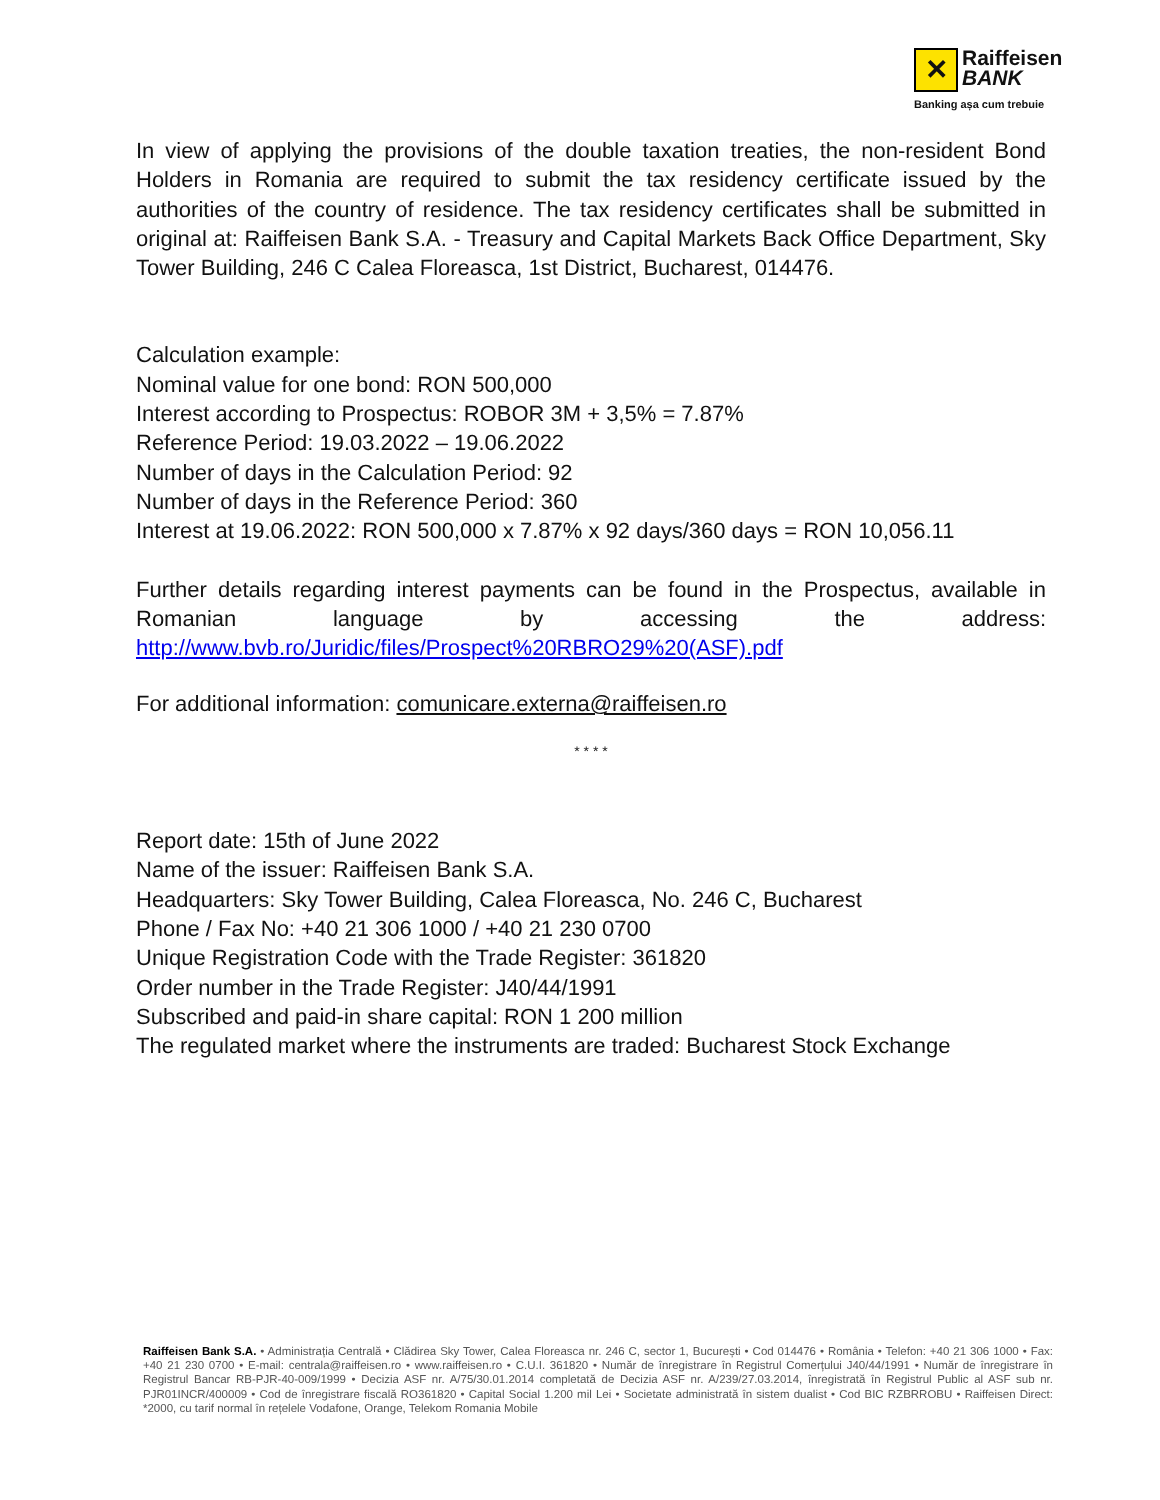✕ Raiffeisen
BANK
Banking așa cum trebuie
In view of applying the provisions of the double taxation treaties, the non-resident Bond Holders in Romania are required to submit the tax residency certificate issued by the authorities of the country of residence. The tax residency certificates shall be submitted in original at: Raiffeisen Bank S.A. - Treasury and Capital Markets Back Office Department, Sky Tower Building, 246 C Calea Floreasca, 1st District, Bucharest, 014476.
Calculation example:
Nominal value for one bond: RON 500,000
Interest according to Prospectus: ROBOR 3M + 3,5% = 7.87%
Reference Period: 19.03.2022 – 19.06.2022
Number of days in the Calculation Period: 92
Number of days in the Reference Period: 360
Interest at 19.06.2022: RON 500,000 x 7.87% x 92 days/360 days = RON 10,056.11
Further details regarding interest payments can be found in the Prospectus, available in Romanian language by accessing the address: http://www.bvb.ro/Juridic/files/Prospect%20RBRO29%20(ASF).pdf
For additional information: comunicare.externa@raiffeisen.ro
* * * *
Report date: 15th of June 2022
Name of the issuer: Raiffeisen Bank S.A.
Headquarters: Sky Tower Building, Calea Floreasca, No. 246 C, Bucharest
Phone / Fax No: +40 21 306 1000 / +40 21 230 0700
Unique Registration Code with the Trade Register: 361820
Order number in the Trade Register: J40/44/1991
Subscribed and paid-in share capital: RON 1 200 million
The regulated market where the instruments are traded: Bucharest Stock Exchange
Raiffeisen Bank S.A. • Administrația Centrală • Clădirea Sky Tower, Calea Floreasca nr. 246 C, sector 1, București • Cod 014476 • România • Telefon: +40 21 306 1000 • Fax: +40 21 230 0700 • E-mail: centrala@raiffeisen.ro • www.raiffeisen.ro • C.U.I. 361820 • Număr de înregistrare în Registrul Comerțului J40/44/1991 • Număr de înregistrare în Registrul Bancar RB-PJR-40-009/1999 • Decizia ASF nr. A/75/30.01.2014 completată de Decizia ASF nr. A/239/27.03.2014, înregistrată în Registrul Public al ASF sub nr. PJR01INCR/400009 • Cod de înregistrare fiscală RO361820 • Capital Social 1.200 mil Lei • Societate administrată în sistem dualist • Cod BIC RZBRROBU • Raiffeisen Direct: *2000, cu tarif normal în rețelele Vodafone, Orange, Telekom Romania Mobile